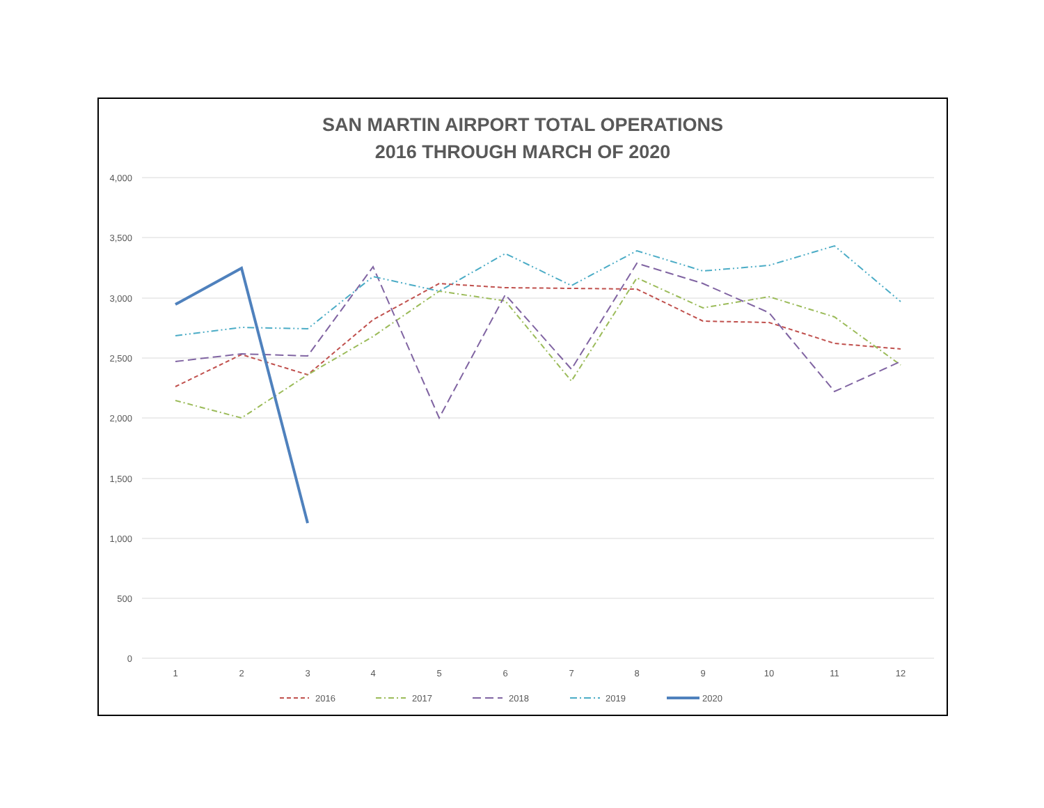SAN MARTIN AIRPORT TOTAL OPERATIONS
2016 THROUGH MARCH OF 2020
4,000
3,500
3,000
2,500
2,000
1,500
1,000
500
0
1
2
3
4
5
6
7
8
9
10
11
12
2016
2017
2018
2019
2020